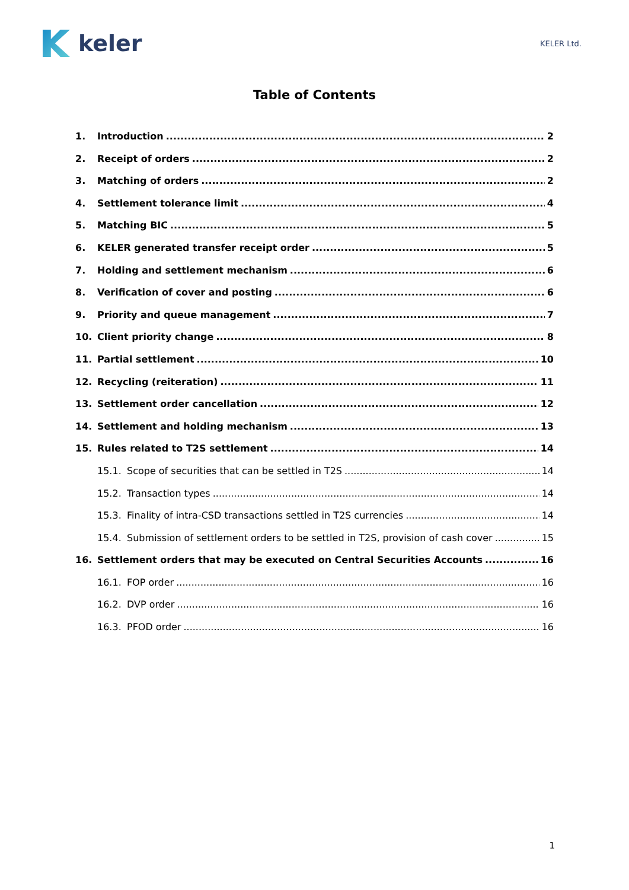keler
KELER Ltd.
Table of Contents
1. Introduction 2
2. Receipt of orders 2
3. Matching of orders 2
4. Settlement tolerance limit 4
5. Matching BIC 5
6. KELER generated transfer receipt order 5
7. Holding and settlement mechanism 6
8. Verification of cover and posting 6
9. Priority and queue management 7
10. Client priority change 8
11. Partial settlement 10
12. Recycling (reiteration) 11
13. Settlement order cancellation 12
14. Settlement and holding mechanism 13
15. Rules related to T2S settlement 14
15.1. Scope of securities that can be settled in T2S 14
15.2. Transaction types 14
15.3. Finality of intra-CSD transactions settled in T2S currencies 14
15.4. Submission of settlement orders to be settled in T2S, provision of cash cover 15
16. Settlement orders that may be executed on Central Securities Accounts 16
16.1. FOP order 16
16.2. DVP order 16
16.3. PFOD order 16
1